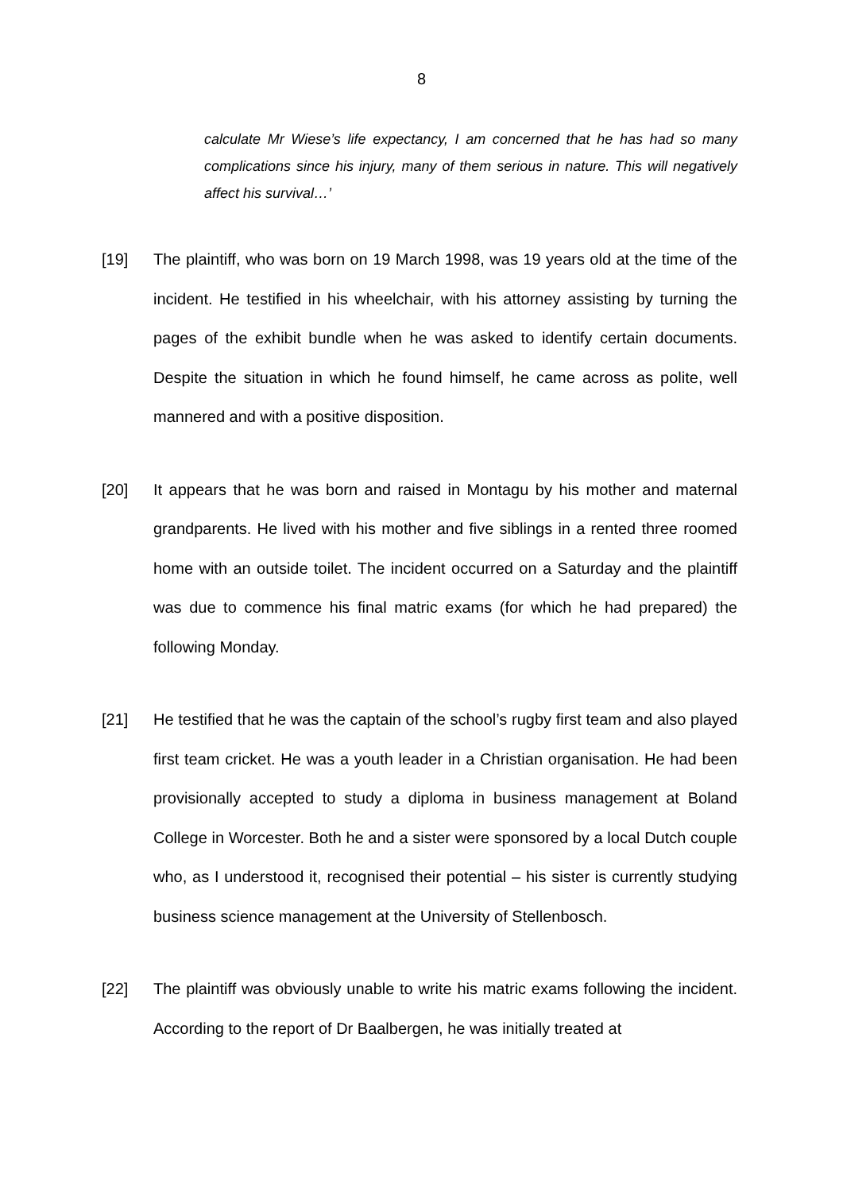8
calculate Mr Wiese’s life expectancy, I am concerned that he has had so many complications since his injury, many of them serious in nature. This will negatively affect his survival…’
[19] The plaintiff, who was born on 19 March 1998, was 19 years old at the time of the incident. He testified in his wheelchair, with his attorney assisting by turning the pages of the exhibit bundle when he was asked to identify certain documents. Despite the situation in which he found himself, he came across as polite, well mannered and with a positive disposition.
[20] It appears that he was born and raised in Montagu by his mother and maternal grandparents. He lived with his mother and five siblings in a rented three roomed home with an outside toilet. The incident occurred on a Saturday and the plaintiff was due to commence his final matric exams (for which he had prepared) the following Monday.
[21] He testified that he was the captain of the school’s rugby first team and also played first team cricket. He was a youth leader in a Christian organisation. He had been provisionally accepted to study a diploma in business management at Boland College in Worcester. Both he and a sister were sponsored by a local Dutch couple who, as I understood it, recognised their potential – his sister is currently studying business science management at the University of Stellenbosch.
[22] The plaintiff was obviously unable to write his matric exams following the incident. According to the report of Dr Baalbergen, he was initially treated at